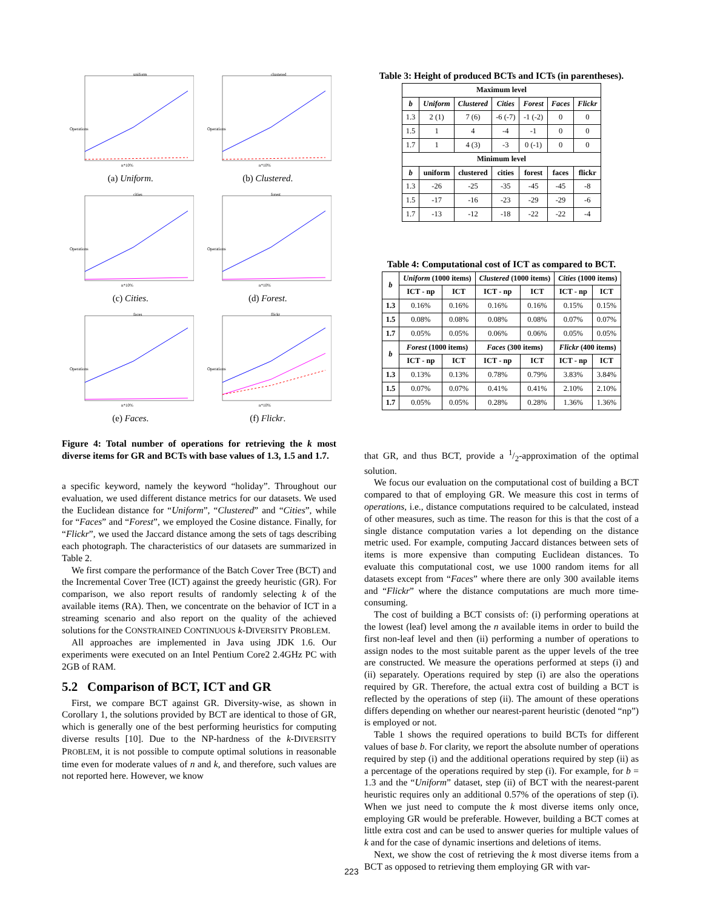uniform
Operations
n*10%
(a) Uniform.
clustered
Operations
n*10%
(b) Clustered.
cities
Operations
n*10%
(c) Cities.
forest
Operations
n*10%
(d) Forest.
faces
Operations
n*10%
(e) Faces.
flickr
Operations
n*10%
(f) Flickr.
Figure 4: Total number of operations for retrieving the k most diverse items for GR and BCTs with base values of 1.3, 1.5 and 1.7.
a specific keyword, namely the keyword “holiday”. Throughout our evaluation, we used different distance metrics for our datasets. We used the Euclidean distance for “Uniform”, “Clustered” and “Cities”, while for “Faces” and “Forest”, we employed the Cosine distance. Finally, for “Flickr”, we used the Jaccard distance among the sets of tags describing each photograph. The characteristics of our datasets are summarized in Table 2.
We first compare the performance of the Batch Cover Tree (BCT) and the Incremental Cover Tree (ICT) against the greedy heuristic (GR). For comparison, we also report results of randomly selecting k of the available items (RA). Then, we concentrate on the behavior of ICT in a streaming scenario and also report on the quality of the achieved solutions for the CONSTRAINED CONTINUOUS k-DIVERSITY PROBLEM.
All approaches are implemented in Java using JDK 1.6. Our experiments were executed on an Intel Pentium Core2 2.4GHz PC with 2GB of RAM.
5.2 Comparison of BCT, ICT and GR
First, we compare BCT against GR. Diversity-wise, as shown in Corollary 1, the solutions provided by BCT are identical to those of GR, which is generally one of the best performing heuristics for computing diverse results [10]. Due to the NP-hardness of the k-DIVERSITY PROBLEM, it is not possible to compute optimal solutions in reasonable time even for moderate values of n and k, and therefore, such values are not reported here. However, we know
Table 3: Height of produced BCTs and ICTs (in parentheses).
| Maximum level | | | | | | |
| --- | --- | --- | --- | --- | --- | --- |
| b | Uniform | Clustered | Cities | Forest | Faces | Flickr |
| 1.3 | 2 (1) | 7 (6) | -6 (-7) | -1 (-2) | 0 | 0 |
| 1.5 | 1 | 4 | -4 | -1 | 0 | 0 |
| 1.7 | 1 | 4 (3) | -3 | 0 (-1) | 0 | 0 |
| Minimum level | | | | | | |
| b | uniform | clustered | cities | forest | faces | flickr |
| 1.3 | -26 | -25 | -35 | -45 | -45 | -8 |
| 1.5 | -17 | -16 | -23 | -29 | -29 | -6 |
| 1.7 | -13 | -12 | -18 | -22 | -22 | -4 |
Table 4: Computational cost of ICT as compared to BCT.
| b | Uniform (1000 items) | | Clustered (1000 items) | | Cities (1000 items) | |
| --- | --- | --- | --- | --- | --- | --- |
| | ICT - np | ICT | ICT - np | ICT | ICT - np | ICT |
| 1.3 | 0.16% | 0.16% | 0.16% | 0.16% | 0.15% | 0.15% |
| 1.5 | 0.08% | 0.08% | 0.08% | 0.08% | 0.07% | 0.07% |
| 1.7 | 0.05% | 0.05% | 0.06% | 0.06% | 0.05% | 0.05% |
| b | Forest (1000 items) | | Faces (300 items) | | Flickr (400 items) | |
| | ICT - np | ICT | ICT - np | ICT | ICT - np | ICT |
| 1.3 | 0.13% | 0.13% | 0.78% | 0.79% | 3.83% | 3.84% |
| 1.5 | 0.07% | 0.07% | 0.41% | 0.41% | 2.10% | 2.10% |
| 1.7 | 0.05% | 0.05% | 0.28% | 0.28% | 1.36% | 1.36% |
that GR, and thus BCT, provide a 1/2-approximation of the optimal solution.
We focus our evaluation on the computational cost of building a BCT compared to that of employing GR. We measure this cost in terms of operations, i.e., distance computations required to be calculated, instead of other measures, such as time. The reason for this is that the cost of a single distance computation varies a lot depending on the distance metric used. For example, computing Jaccard distances between sets of items is more expensive than computing Euclidean distances. To evaluate this computational cost, we use 1000 random items for all datasets except from “Faces” where there are only 300 available items and “Flickr” where the distance computations are much more time-consuming.
The cost of building a BCT consists of: (i) performing operations at the lowest (leaf) level among the n available items in order to build the first non-leaf level and then (ii) performing a number of operations to assign nodes to the most suitable parent as the upper levels of the tree are constructed. We measure the operations performed at steps (i) and (ii) separately. Operations required by step (i) are also the operations required by GR. Therefore, the actual extra cost of building a BCT is reflected by the operations of step (ii). The amount of these operations differs depending on whether our nearest-parent heuristic (denoted “np”) is employed or not.
Table 1 shows the required operations to build BCTs for different values of base b. For clarity, we report the absolute number of operations required by step (i) and the additional operations required by step (ii) as a percentage of the operations required by step (i). For example, for b = 1.3 and the “Uniform” dataset, step (ii) of BCT with the nearest-parent heuristic requires only an additional 0.57% of the operations of step (i). When we just need to compute the k most diverse items only once, employing GR would be preferable. However, building a BCT comes at little extra cost and can be used to answer queries for multiple values of k and for the case of dynamic insertions and deletions of items.
Next, we show the cost of retrieving the k most diverse items from a BCT as opposed to retrieving them employing GR with var-
223